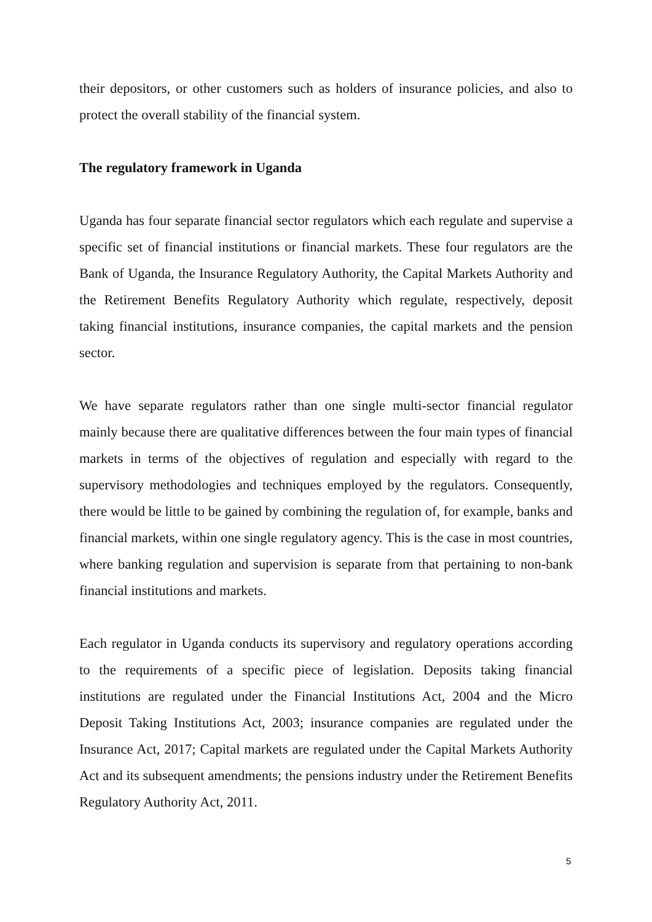their depositors, or other customers such as holders of insurance policies, and also to protect the overall stability of the financial system.
The regulatory framework in Uganda
Uganda has four separate financial sector regulators which each regulate and supervise a specific set of financial institutions or financial markets. These four regulators are the Bank of Uganda, the Insurance Regulatory Authority, the Capital Markets Authority and the Retirement Benefits Regulatory Authority which regulate, respectively, deposit taking financial institutions, insurance companies, the capital markets and the pension sector.
We have separate regulators rather than one single multi-sector financial regulator mainly because there are qualitative differences between the four main types of financial markets in terms of the objectives of regulation and especially with regard to the supervisory methodologies and techniques employed by the regulators. Consequently, there would be little to be gained by combining the regulation of, for example, banks and financial markets, within one single regulatory agency. This is the case in most countries, where banking regulation and supervision is separate from that pertaining to non-bank financial institutions and markets.
Each regulator in Uganda conducts its supervisory and regulatory operations according to the requirements of a specific piece of legislation. Deposits taking financial institutions are regulated under the Financial Institutions Act, 2004 and the Micro Deposit Taking Institutions Act, 2003; insurance companies are regulated under the Insurance Act, 2017; Capital markets are regulated under the Capital Markets Authority Act and its subsequent amendments; the pensions industry under the Retirement Benefits Regulatory Authority Act, 2011.
5